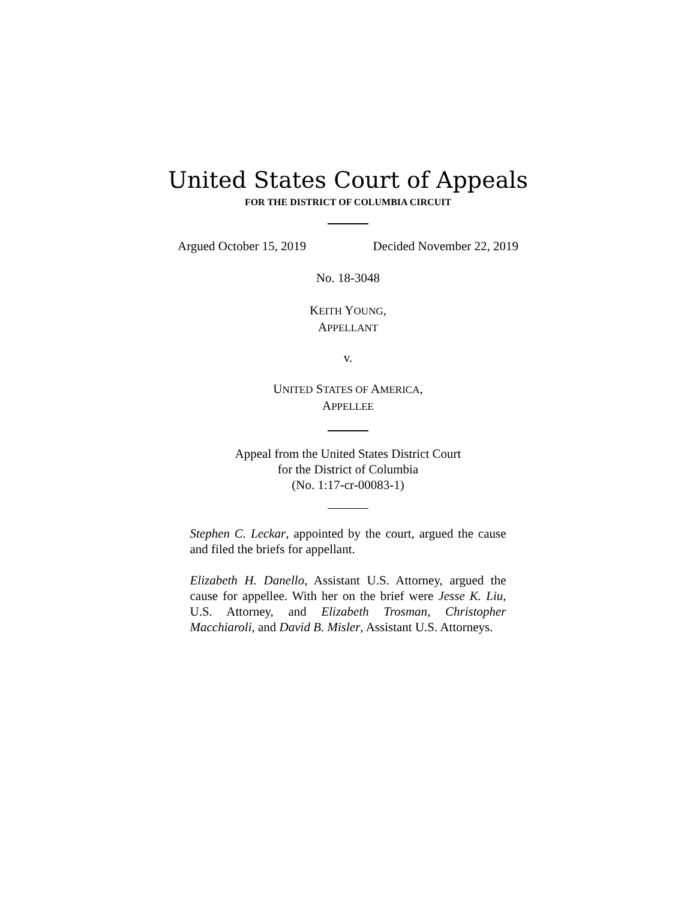United States Court of Appeals
FOR THE DISTRICT OF COLUMBIA CIRCUIT
Argued October 15, 2019 Decided November 22, 2019
No. 18-3048
KEITH YOUNG,
APPELLANT
v.
UNITED STATES OF AMERICA,
APPELLEE
Appeal from the United States District Court
for the District of Columbia
(No. 1:17-cr-00083-1)
Stephen C. Leckar, appointed by the court, argued the cause and filed the briefs for appellant.
Elizabeth H. Danello, Assistant U.S. Attorney, argued the cause for appellee. With her on the brief were Jesse K. Liu, U.S. Attorney, and Elizabeth Trosman, Christopher Macchiaroli, and David B. Misler, Assistant U.S. Attorneys.